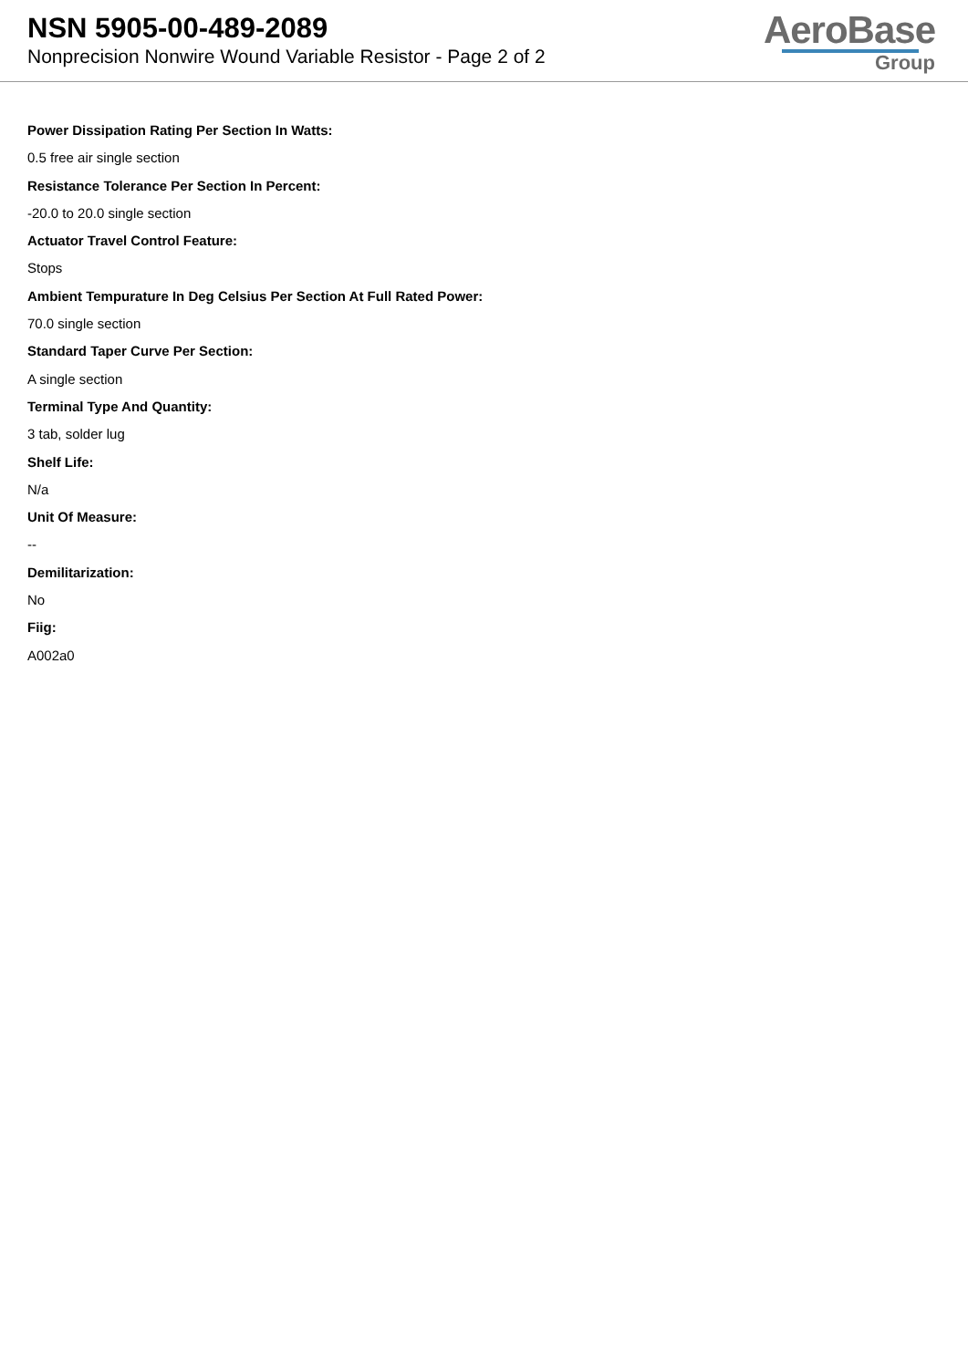NSN 5905-00-489-2089
Nonprecision Nonwire Wound Variable Resistor - Page 2 of 2
AeroBase
Group
Power Dissipation Rating Per Section In Watts:
0.5 free air single section
Resistance Tolerance Per Section In Percent:
-20.0 to 20.0 single section
Actuator Travel Control Feature:
Stops
Ambient Tempurature In Deg Celsius Per Section At Full Rated Power:
70.0 single section
Standard Taper Curve Per Section:
A single section
Terminal Type And Quantity:
3 tab, solder lug
Shelf Life:
N/a
Unit Of Measure:
--
Demilitarization:
No
Fiig:
A002a0